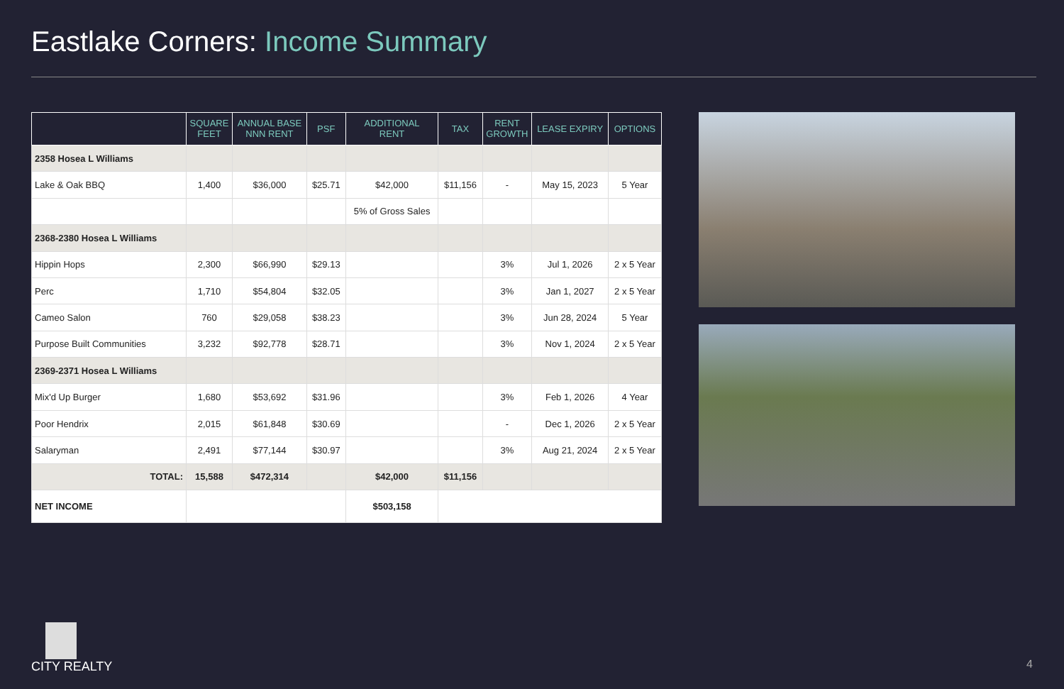Eastlake Corners: Income Summary
| | SQUARE FEET | ANNUAL BASE NNN RENT | PSF | ADDITIONAL RENT | TAX | RENT GROWTH | LEASE EXPIRY | OPTIONS |
| --- | --- | --- | --- | --- | --- | --- | --- | --- |
| 2358 Hosea L Williams | | | | | | | | |
| Lake & Oak BBQ | 1,400 | $36,000 | $25.71 | $42,000 | $11,156 | - | May 15, 2023 | 5 Year |
| | | | | 5% of Gross Sales | | | | |
| 2368-2380 Hosea L Williams | | | | | | | | |
| Hippin Hops | 2,300 | $66,990 | $29.13 | | | 3% | Jul 1, 2026 | 2 x 5 Year |
| Perc | 1,710 | $54,804 | $32.05 | | | 3% | Jan 1, 2027 | 2 x 5 Year |
| Cameo Salon | 760 | $29,058 | $38.23 | | | 3% | Jun 28, 2024 | 5 Year |
| Purpose Built Communities | 3,232 | $92,778 | $28.71 | | | 3% | Nov 1, 2024 | 2 x 5 Year |
| 2369-2371 Hosea L Williams | | | | | | | | |
| Mix'd Up Burger | 1,680 | $53,692 | $31.96 | | | 3% | Feb 1, 2026 | 4 Year |
| Poor Hendrix | 2,015 | $61,848 | $30.69 | | | - | Dec 1, 2026 | 2 x 5 Year |
| Salaryman | 2,491 | $77,144 | $30.97 | | | 3% | Aug 21, 2024 | 2 x 5 Year |
| TOTAL: | 15,588 | $472,314 | | $42,000 | $11,156 | | | |
| NET INCOME | | | | $503,158 | | | | |
CITY REALTY
4